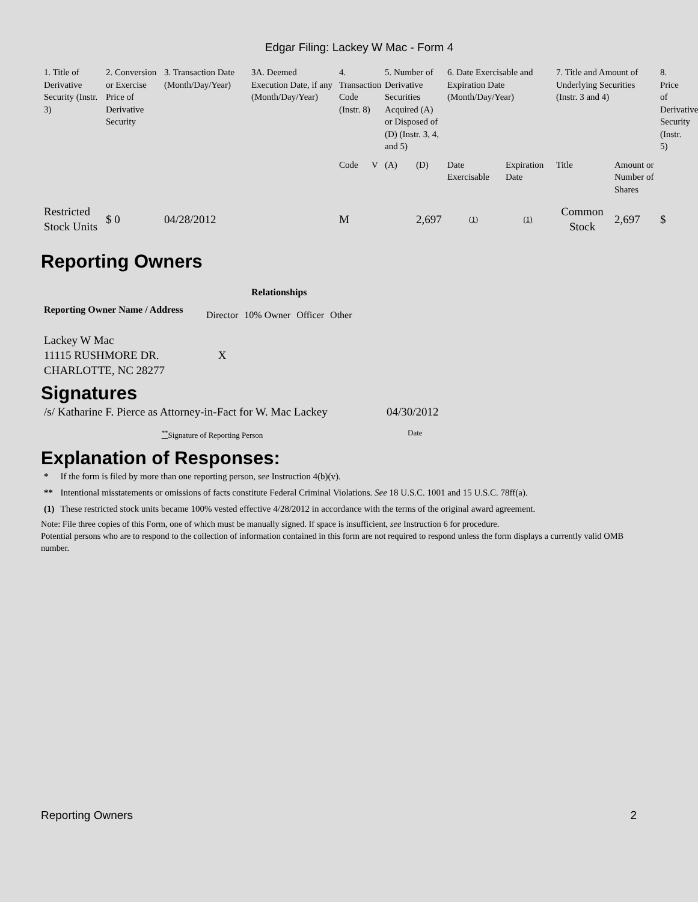Edgar Filing: Lackey W Mac - Form 4
| 1. Title of Derivative Security (Instr. 3) | 2. Conversion or Exercise Price of Derivative Security | 3. Transaction Date (Month/Day/Year) | 3A. Deemed Execution Date, if any (Month/Day/Year) | 4. Transaction Code (Instr. 8) | | 5. Number of Derivative Securities Acquired (A) or Disposed of (D) (Instr. 3, 4, and 5) | | 6. Date Exercisable and Expiration Date (Month/Day/Year) | | 7. Title and Amount of Underlying Securities (Instr. 3 and 4) | | 8. Price of Derivative Security (Instr. 5) |
| --- | --- | --- | --- | --- | --- | --- | --- | --- | --- | --- | --- | --- |
| | | | | Code | V | (A) | (D) | Date Exercisable | Expiration Date | Title | Amount or Number of Shares | |
| Restricted Stock Units | $ 0 | 04/28/2012 | | M | | | 2,697 | (1) | (1) | Common Stock | 2,697 | $ |
Reporting Owners
| Reporting Owner Name / Address | Relationships | | | |
| --- | --- | --- | --- | --- |
| | Director | 10% Owner | Officer | Other |
| Lackey W Mac 11115 RUSHMORE DR. CHARLOTTE, NC 28277 | X | | | |
Signatures
| /s/ Katharine F. Pierce as Attorney-in-Fact for W. Mac Lackey | 04/30/2012 |
| <sup>**</sup> Signature of Reporting Person | Date |
Explanation of Responses:
| * | If the form is filed by more than one reporting person, see Instruction 4(b)(v). |
| ** | Intentional misstatements or omissions of facts constitute Federal Criminal Violations. See 18 U.S.C. 1001 and 15 U.S.C. 78ff(a). |
| (1) | These restricted stock units became 100% vested effective 4/28/2012 in accordance with the terms of the original award agreement. |
Note: File three copies of this Form, one of which must be manually signed. If space is insufficient, see Instruction 6 for procedure.
Potential persons who are to respond to the collection of information contained in this form are not required to respond unless the form displays a currently valid OMB number.
Reporting Owners 2